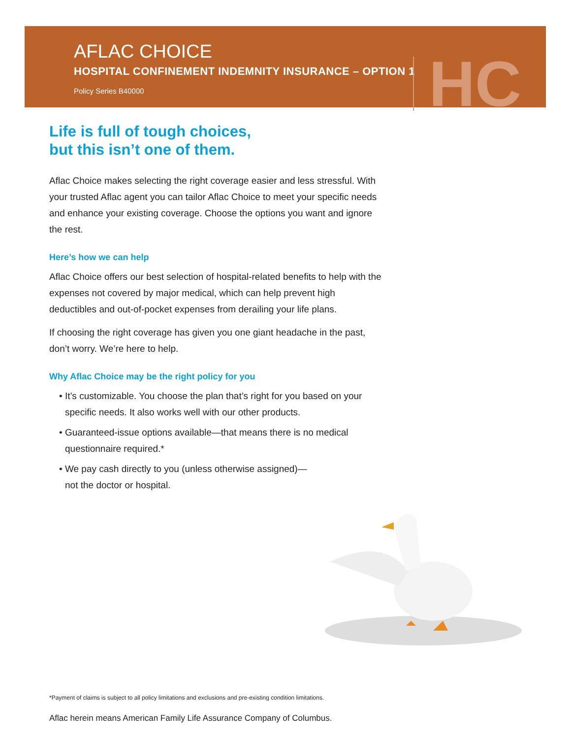AFLAC CHOICE
HOSPITAL CONFINEMENT INDEMNITY INSURANCE – OPTION 1
Policy Series B40000
HC
Life is full of tough choices,
but this isn’t one of them.
Aflac Choice makes selecting the right coverage easier and less stressful. With your trusted Aflac agent you can tailor Aflac Choice to meet your specific needs and enhance your existing coverage. Choose the options you want and ignore the rest.
Here’s how we can help
Aflac Choice offers our best selection of hospital-related benefits to help with the expenses not covered by major medical, which can help prevent high deductibles and out-of-pocket expenses from derailing your life plans.
If choosing the right coverage has given you one giant headache in the past, don’t worry. We’re here to help.
Why Aflac Choice may be the right policy for you
• It’s customizable. You choose the plan that’s right for you based on your specific needs. It also works well with our other products.
• Guaranteed-issue options available—that means there is no medical questionnaire required.*
• We pay cash directly to you (unless otherwise assigned)—
not the doctor or hospital.
*Payment of claims is subject to all policy limitations and exclusions and pre-existing condition limitations.
Aflac herein means American Family Life Assurance Company of Columbus.